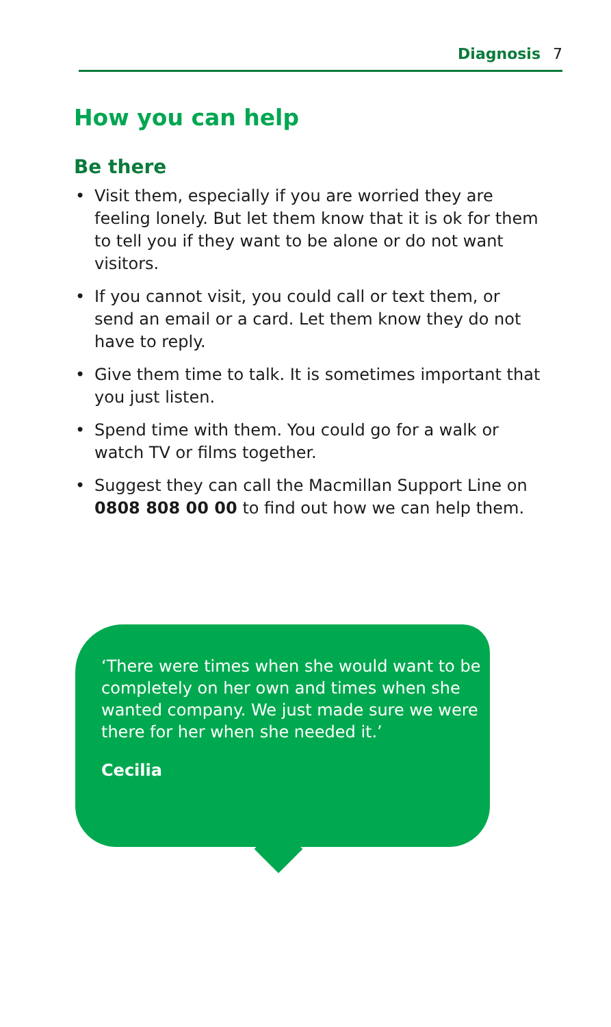Diagnosis 7
How you can help
Be there
• Visit them, especially if you are worried they are feeling lonely. But let them know that it is ok for them to tell you if they want to be alone or do not want visitors.
• If you cannot visit, you could call or text them, or send an email or a card. Let them know they do not have to reply.
• Give them time to talk. It is sometimes important that you just listen.
• Spend time with them. You could go for a walk or watch TV or films together.
• Suggest they can call the Macmillan Support Line on 0808 808 00 00 to find out how we can help them.
‘There were times when she would want to be completely on her own and times when she wanted company. We just made sure we were there for her when she needed it.’
Cecilia